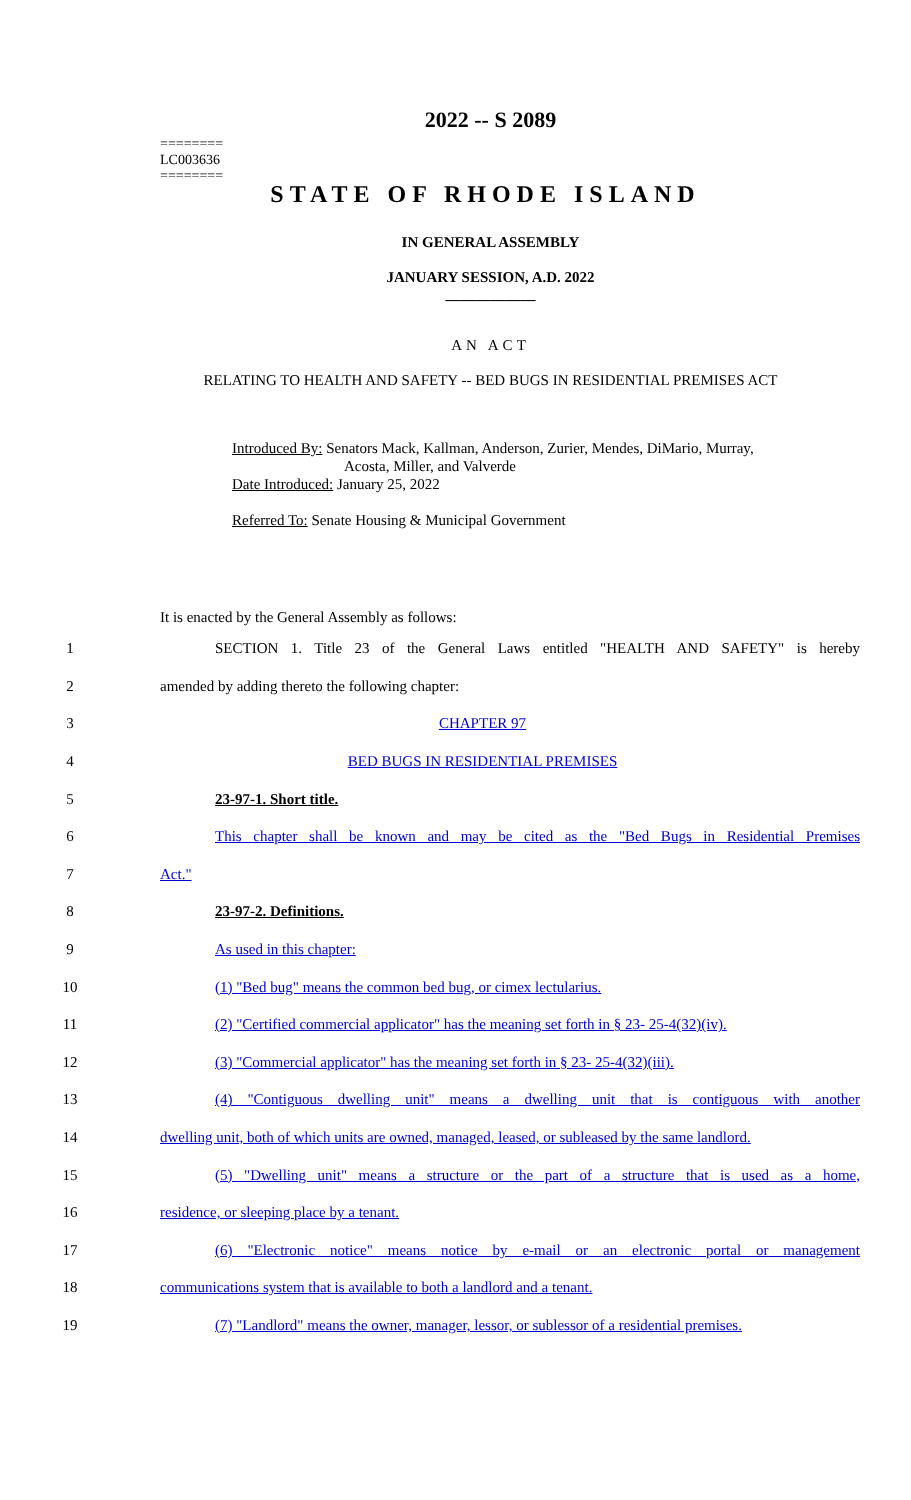========
LC003636
========
2022 -- S 2089
STATE OF RHODE ISLAND
IN GENERAL ASSEMBLY
JANUARY SESSION, A.D. 2022
____________
AN ACT
RELATING TO HEALTH AND SAFETY -- BED BUGS IN RESIDENTIAL PREMISES ACT
Introduced By: Senators Mack, Kallman, Anderson, Zurier, Mendes, DiMario, Murray,
Acosta, Miller, and Valverde
Date Introduced: January 25, 2022
Referred To: Senate Housing & Municipal Government
It is enacted by the General Assembly as follows:
1 SECTION 1. Title 23 of the General Laws entitled "HEALTH AND SAFETY" is hereby
2 amended by adding thereto the following chapter:
3 CHAPTER 97
4 BED BUGS IN RESIDENTIAL PREMISES
5 23-97-1. Short title.
6 This chapter shall be known and may be cited as the "Bed Bugs in Residential Premises
7 Act."
8 23-97-2. Definitions.
9 As used in this chapter:
10 (1) "Bed bug" means the common bed bug, or cimex lectularius.
11 (2) "Certified commercial applicator" has the meaning set forth in § 23- 25-4(32)(iv).
12 (3) "Commercial applicator" has the meaning set forth in § 23- 25-4(32)(iii).
13 (4) "Contiguous dwelling unit" means a dwelling unit that is contiguous with another
14 dwelling unit, both of which units are owned, managed, leased, or subleased by the same landlord.
15 (5) "Dwelling unit" means a structure or the part of a structure that is used as a home,
16 residence, or sleeping place by a tenant.
17 (6) "Electronic notice" means notice by e-mail or an electronic portal or management
18 communications system that is available to both a landlord and a tenant.
19 (7) "Landlord" means the owner, manager, lessor, or sublessor of a residential premises.